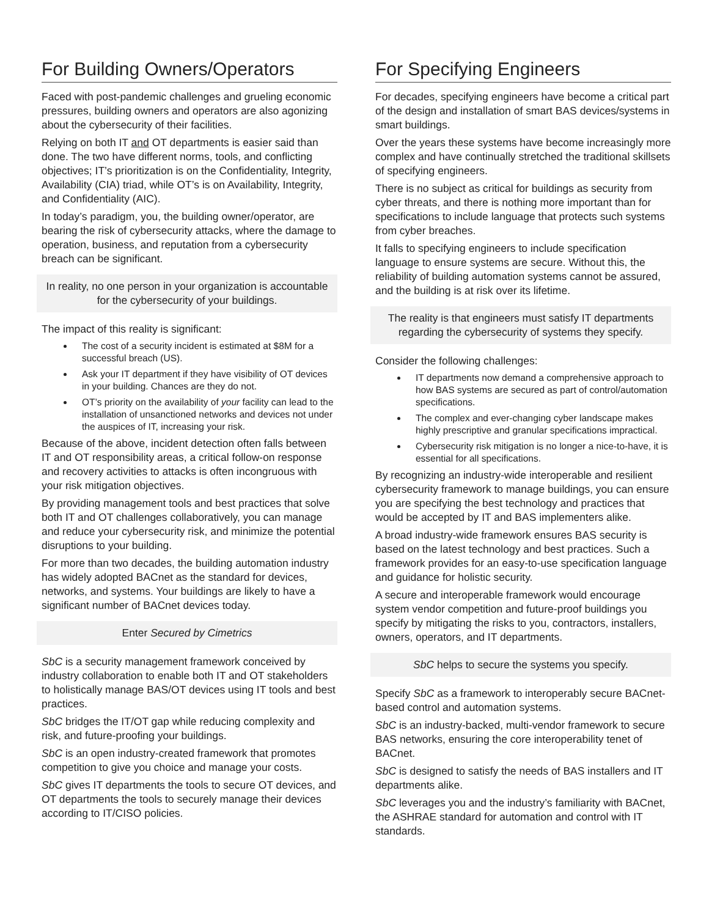For Building Owners/Operators
Faced with post-pandemic challenges and grueling economic pressures, building owners and operators are also agonizing about the cybersecurity of their facilities.
Relying on both IT and OT departments is easier said than done. The two have different norms, tools, and conflicting objectives; IT’s prioritization is on the Confidentiality, Integrity, Availability (CIA) triad, while OT’s is on Availability, Integrity, and Confidentiality (AIC).
In today’s paradigm, you, the building owner/operator, are bearing the risk of cybersecurity attacks, where the damage to operation, business, and reputation from a cybersecurity breach can be significant.
In reality, no one person in your organization is accountable for the cybersecurity of your buildings.
The impact of this reality is significant:
The cost of a security incident is estimated at $8M for a successful breach (US).
Ask your IT department if they have visibility of OT devices in your building. Chances are they do not.
OT’s priority on the availability of your facility can lead to the installation of unsanctioned networks and devices not under the auspices of IT, increasing your risk.
Because of the above, incident detection often falls between IT and OT responsibility areas, a critical follow-on response and recovery activities to attacks is often incongruous with your risk mitigation objectives.
By providing management tools and best practices that solve both IT and OT challenges collaboratively, you can manage and reduce your cybersecurity risk, and minimize the potential disruptions to your building.
For more than two decades, the building automation industry has widely adopted BACnet as the standard for devices, networks, and systems. Your buildings are likely to have a significant number of BACnet devices today.
Enter Secured by Cimetrics
SbC is a security management framework conceived by industry collaboration to enable both IT and OT stakeholders to holistically manage BAS/OT devices using IT tools and best practices.
SbC bridges the IT/OT gap while reducing complexity and risk, and future-proofing your buildings.
SbC is an open industry-created framework that promotes competition to give you choice and manage your costs.
SbC gives IT departments the tools to secure OT devices, and OT departments the tools to securely manage their devices according to IT/CISO policies.
For Specifying Engineers
For decades, specifying engineers have become a critical part of the design and installation of smart BAS devices/systems in smart buildings.
Over the years these systems have become increasingly more complex and have continually stretched the traditional skillsets of specifying engineers.
There is no subject as critical for buildings as security from cyber threats, and there is nothing more important than for specifications to include language that protects such systems from cyber breaches.
It falls to specifying engineers to include specification language to ensure systems are secure. Without this, the reliability of building automation systems cannot be assured, and the building is at risk over its lifetime.
The reality is that engineers must satisfy IT departments regarding the cybersecurity of systems they specify.
Consider the following challenges:
IT departments now demand a comprehensive approach to how BAS systems are secured as part of control/automation specifications.
The complex and ever-changing cyber landscape makes highly prescriptive and granular specifications impractical.
Cybersecurity risk mitigation is no longer a nice-to-have, it is essential for all specifications.
By recognizing an industry-wide interoperable and resilient cybersecurity framework to manage buildings, you can ensure you are specifying the best technology and practices that would be accepted by IT and BAS implementers alike.
A broad industry-wide framework ensures BAS security is based on the latest technology and best practices. Such a framework provides for an easy-to-use specification language and guidance for holistic security.
A secure and interoperable framework would encourage system vendor competition and future-proof buildings you specify by mitigating the risks to you, contractors, installers, owners, operators, and IT departments.
SbC helps to secure the systems you specify.
Specify SbC as a framework to interoperably secure BACnet-based control and automation systems.
SbC is an industry-backed, multi-vendor framework to secure BAS networks, ensuring the core interoperability tenet of BACnet.
SbC is designed to satisfy the needs of BAS installers and IT departments alike.
SbC leverages you and the industry’s familiarity with BACnet, the ASHRAE standard for automation and control with IT standards.